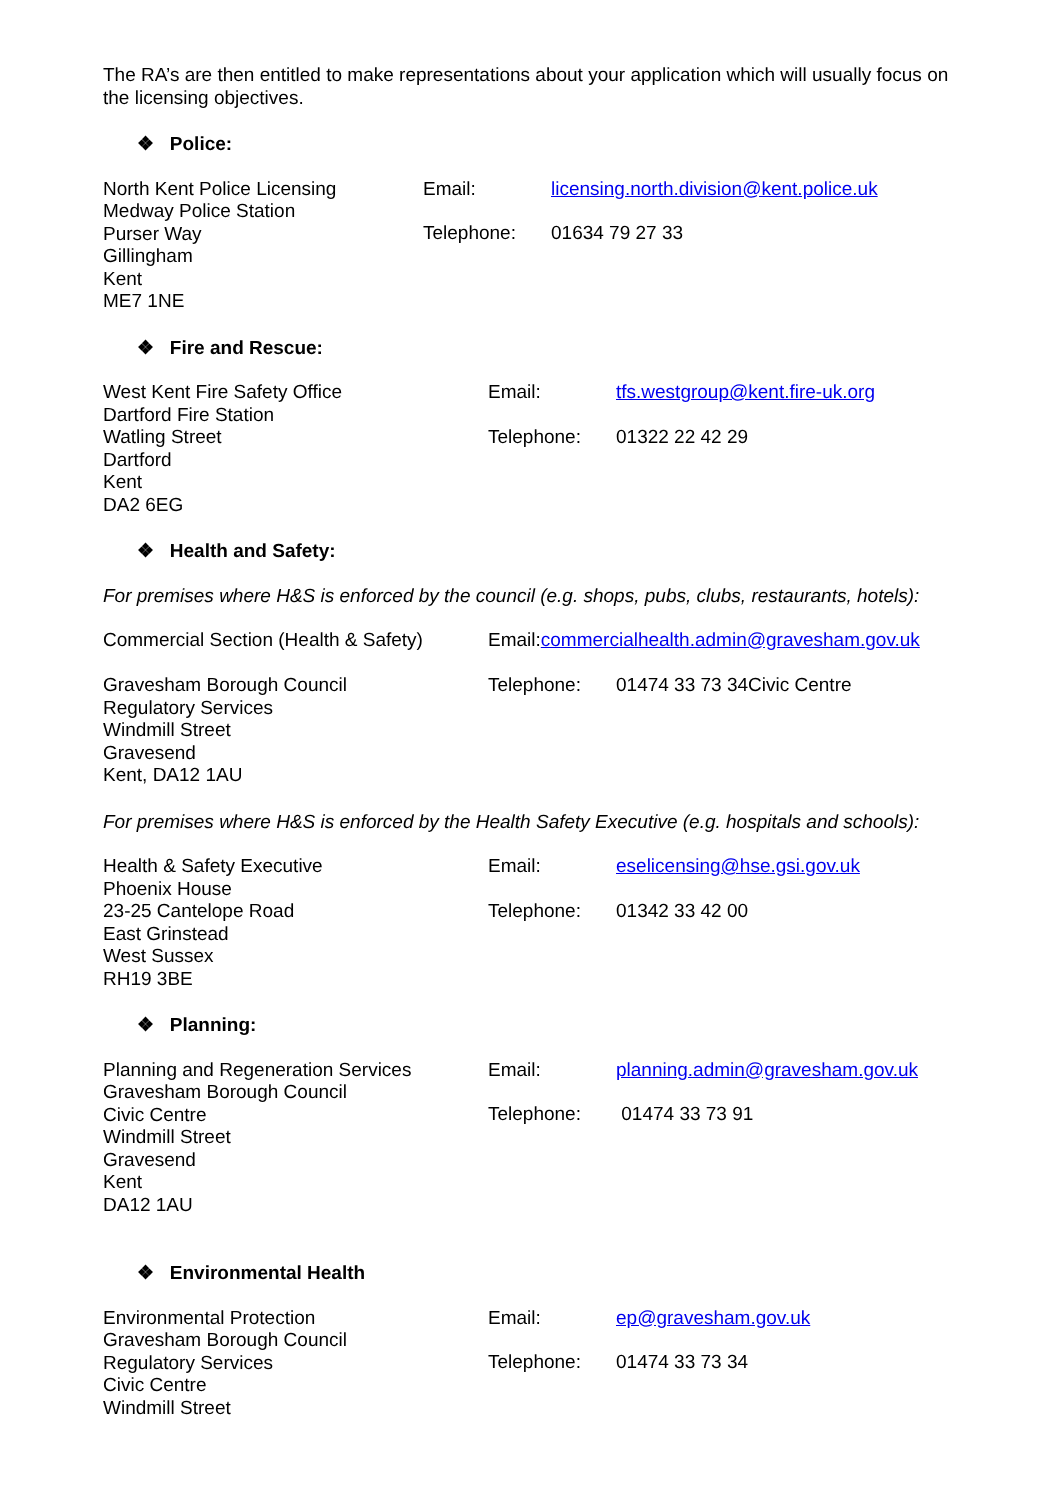The RA’s are then entitled to make representations about your application which will usually focus on the licensing objectives.
❖ Police:
North Kent Police Licensing
Medway Police Station
Purser Way
Gillingham
Kent
ME7 1NE
Email: licensing.north.division@kent.police.uk
Telephone:
01634 79 27 33
❖ Fire and Rescue:
West Kent Fire Safety Office
Dartford Fire Station
Watling Street
Dartford
Kent
DA2 6EG
Email: tfs.westgroup@kent.fire-uk.org
Telephone:
01322 22 42 29
❖ Health and Safety:
For premises where H&S is enforced by the council (e.g. shops, pubs, clubs, restaurants, hotels):
Commercial Section (Health & Safety)
Gravesham Borough Council
Regulatory Services
Windmill Street
Gravesend
Kent, DA12 1AU
Email:
commercialhealth.admin@gravesham.gov.uk
Telephone:
01474 33 73 34Civic Centre
For premises where H&S is enforced by the Health Safety Executive (e.g. hospitals and schools):
Health & Safety Executive
Phoenix House
23-25 Cantelope Road
East Grinstead
West Sussex
RH19 3BE
Email: eselicensing@hse.gsi.gov.uk
Telephone:
01342 33 42 00
❖ Planning:
Planning and Regeneration Services
Gravesham Borough Council
Civic Centre
Windmill Street
Gravesend
Kent
DA12 1AU
Email: planning.admin@gravesham.gov.uk
Telephone:
01474 33 73 91
❖ Environmental Health
Environmental Protection
Gravesham Borough Council
Regulatory Services
Civic Centre
Windmill Street
Email: ep@gravesham.gov.uk
Telephone:
01474 33 73 34